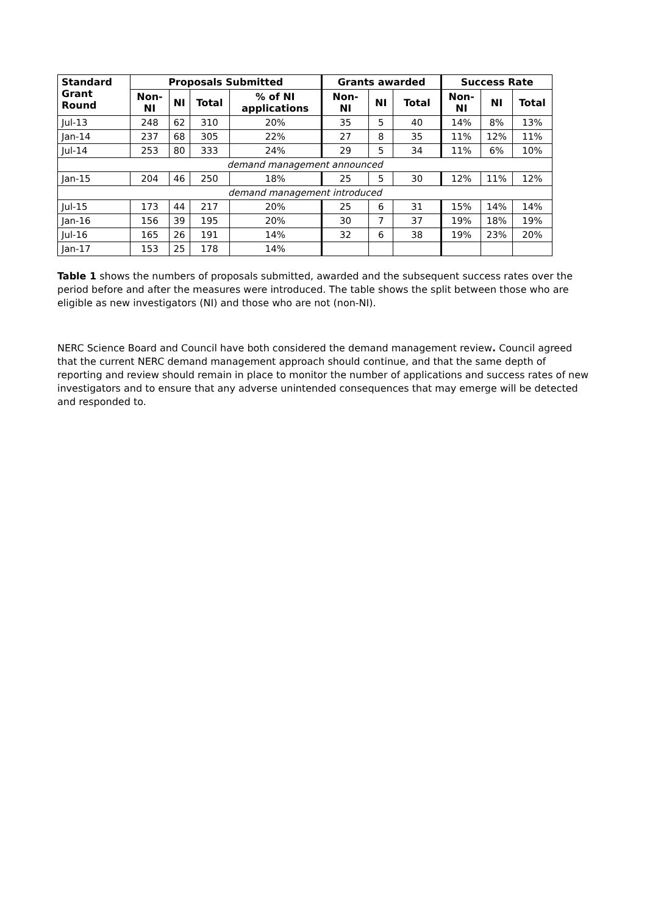| Standard Grant Round | Proposals Submitted | | | | Grants awarded | | | Success Rate | | |
| --- | --- | --- | --- | --- | --- | --- | --- | --- | --- | --- |
| | Non- NI | NI | Total | % of NI applications | Non- NI | NI | Total | Non- NI | NI | Total |
| Jul-13 | 248 | 62 | 310 | 20% | 35 | 5 | 40 | 14% | 8% | 13% |
| Jan-14 | 237 | 68 | 305 | 22% | 27 | 8 | 35 | 11% | 12% | 11% |
| Jul-14 | 253 | 80 | 333 | 24% | 29 | 5 | 34 | 11% | 6% | 10% |
| demand management announced | | | | | | | | | | |
| Jan-15 | 204 | 46 | 250 | 18% | 25 | 5 | 30 | 12% | 11% | 12% |
| demand management introduced | | | | | | | | | | |
| Jul-15 | 173 | 44 | 217 | 20% | 25 | 6 | 31 | 15% | 14% | 14% |
| Jan-16 | 156 | 39 | 195 | 20% | 30 | 7 | 37 | 19% | 18% | 19% |
| Jul-16 | 165 | 26 | 191 | 14% | 32 | 6 | 38 | 19% | 23% | 20% |
| Jan-17 | 153 | 25 | 178 | 14% | | | | | | |
Table 1 shows the numbers of proposals submitted, awarded and the subsequent success rates over the period before and after the measures were introduced. The table shows the split between those who are eligible as new investigators (NI) and those who are not (non-NI).
NERC Science Board and Council have both considered the demand management review. Council agreed that the current NERC demand management approach should continue, and that the same depth of reporting and review should remain in place to monitor the number of applications and success rates of new investigators and to ensure that any adverse unintended consequences that may emerge will be detected and responded to.